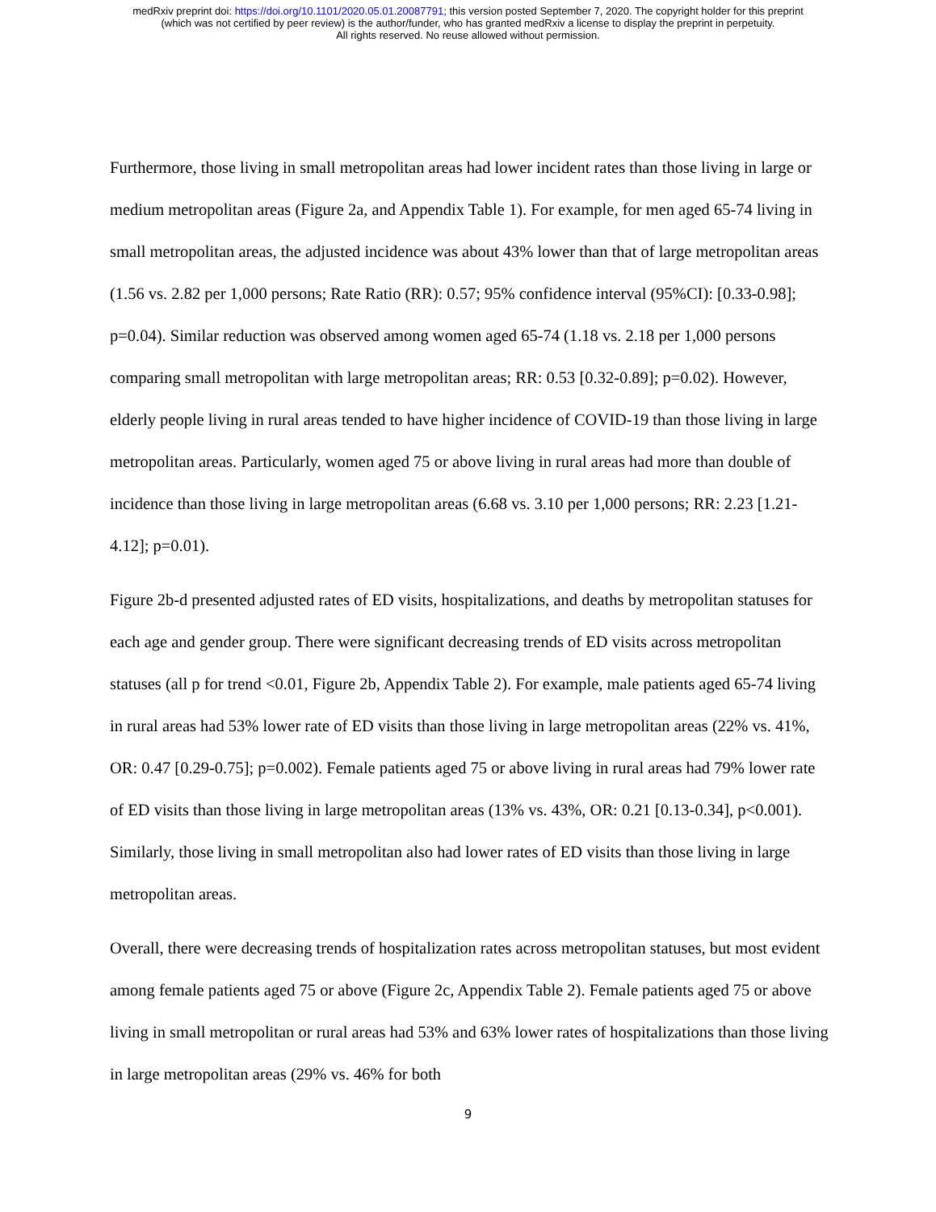medRxiv preprint doi: https://doi.org/10.1101/2020.05.01.20087791; this version posted September 7, 2020. The copyright holder for this preprint
(which was not certified by peer review) is the author/funder, who has granted medRxiv a license to display the preprint in perpetuity.
All rights reserved. No reuse allowed without permission.
Furthermore, those living in small metropolitan areas had lower incident rates than those living in large or medium metropolitan areas (Figure 2a, and Appendix Table 1). For example, for men aged 65-74 living in small metropolitan areas, the adjusted incidence was about 43% lower than that of large metropolitan areas (1.56 vs. 2.82 per 1,000 persons; Rate Ratio (RR): 0.57; 95% confidence interval (95%CI): [0.33-0.98]; p=0.04). Similar reduction was observed among women aged 65-74 (1.18 vs. 2.18 per 1,000 persons comparing small metropolitan with large metropolitan areas; RR: 0.53 [0.32-0.89]; p=0.02). However, elderly people living in rural areas tended to have higher incidence of COVID-19 than those living in large metropolitan areas. Particularly, women aged 75 or above living in rural areas had more than double of incidence than those living in large metropolitan areas (6.68 vs. 3.10 per 1,000 persons; RR: 2.23 [1.21-4.12]; p=0.01).
Figure 2b-d presented adjusted rates of ED visits, hospitalizations, and deaths by metropolitan statuses for each age and gender group. There were significant decreasing trends of ED visits across metropolitan statuses (all p for trend <0.01, Figure 2b, Appendix Table 2). For example, male patients aged 65-74 living in rural areas had 53% lower rate of ED visits than those living in large metropolitan areas (22% vs. 41%, OR: 0.47 [0.29-0.75]; p=0.002). Female patients aged 75 or above living in rural areas had 79% lower rate of ED visits than those living in large metropolitan areas (13% vs. 43%, OR: 0.21 [0.13-0.34], p<0.001). Similarly, those living in small metropolitan also had lower rates of ED visits than those living in large metropolitan areas.
Overall, there were decreasing trends of hospitalization rates across metropolitan statuses, but most evident among female patients aged 75 or above (Figure 2c, Appendix Table 2). Female patients aged 75 or above living in small metropolitan or rural areas had 53% and 63% lower rates of hospitalizations than those living in large metropolitan areas (29% vs. 46% for both
9